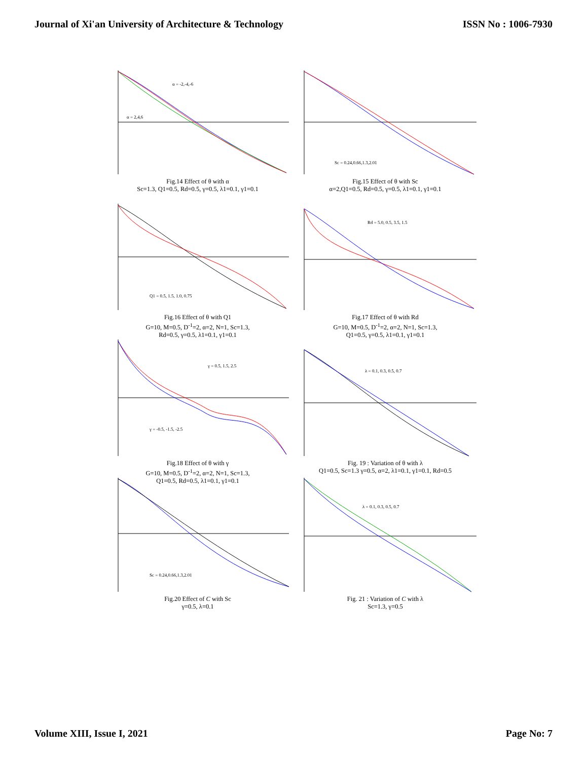Journal of Xi'an University of Architecture & Technology ISSN No : 1006-7930
α = -2,-4,-6
α = 2,4,6
Fig.14 Effect of θ with α
Sc=1.3, Q1=0.5, Rd=0.5, γ=0.5, λ1=0.1, γ1=0.1
Sc = 0.24,0.66,1.3,2.01
Fig.15 Effect of θ with Sc
α=2,Q1=0.5, Rd=0.5, γ=0.5, λ1=0.1, γ1=0.1
Q1 = 0.5, 1.5, 1.0, 0.75
Fig.16 Effect of θ with Q1
G=10, M=0.5, D<sup>-1</sup>=2, α=2, N=1, Sc=1.3,
Rd=0.5, γ=0.5, λ1=0.1, γ1=0.1
Rd = 5.0, 0.5, 3.5, 1.5
Fig.17 Effect of θ with Rd
G=10, M=0.5, D<sup>-1</sup>=2, α=2, N=1, Sc=1.3,
Q1=0.5, γ=0.5, λ1=0.1, γ1=0.1
γ = 0.5, 1.5, 2.5
γ = -0.5, -1.5, -2.5
Fig.18 Effect of θ with γ
G=10, M=0.5, D<sup>-1</sup>=2, α=2, N=1, Sc=1.3,
Q1=0.5, Rd=0.5, λ1=0.1, γ1=0.1
λ = 0.1, 0.3, 0.5, 0.7
Fig. 19 : Variation of θ with λ
Q1=0.5, Sc=1.3 γ=0.5, α=2, λ1=0.1, γ1=0.1, Rd=0.5
Sc = 0.24,0.66,1.3,2.01
Fig.20 Effect of C with Sc
γ=0.5, λ=0.1
λ = 0.1, 0.3, 0.5, 0.7
Fig. 21 : Variation of C with λ
Sc=1.3, γ=0.5
Volume XIII, Issue I, 2021 Page No: 7